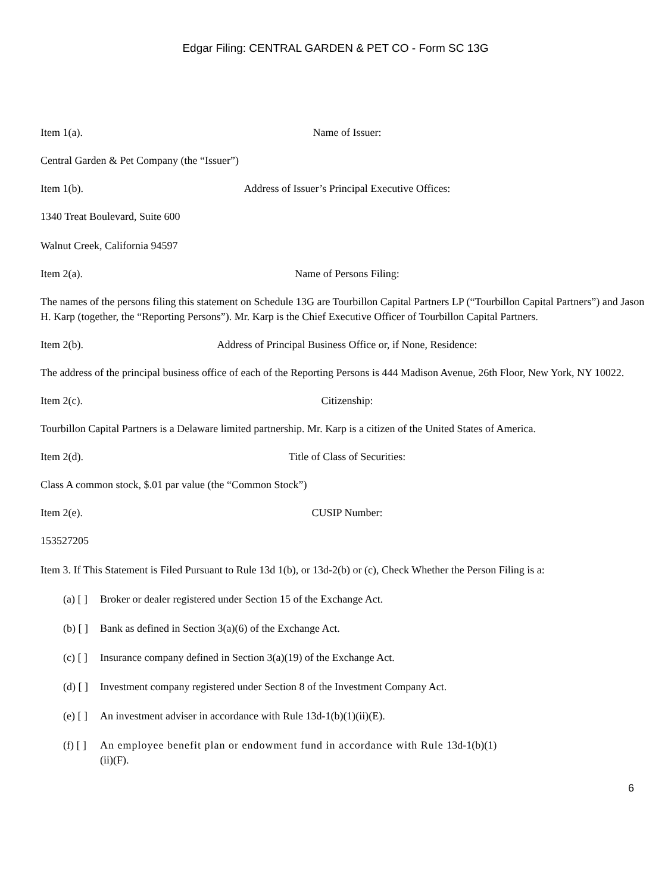Edgar Filing: CENTRAL GARDEN & PET CO - Form SC 13G
Item 1(a). Name of Issuer:
Central Garden & Pet Company (the “Issuer”)
Item 1(b). Address of Issuer’s Principal Executive Offices:
1340 Treat Boulevard, Suite 600
Walnut Creek, California 94597
Item 2(a). Name of Persons Filing:
The names of the persons filing this statement on Schedule 13G are Tourbillon Capital Partners LP (“Tourbillon Capital Partners”) and Jason H. Karp (together, the “Reporting Persons”). Mr. Karp is the Chief Executive Officer of Tourbillon Capital Partners.
Item 2(b). Address of Principal Business Office or, if None, Residence:
The address of the principal business office of each of the Reporting Persons is 444 Madison Avenue, 26th Floor, New York, NY 10022.
Item 2(c). Citizenship:
Tourbillon Capital Partners is a Delaware limited partnership. Mr. Karp is a citizen of the United States of America.
Item 2(d). Title of Class of Securities:
Class A common stock, $.01 par value (the “Common Stock”)
Item 2(e). CUSIP Number:
153527205
Item 3. If This Statement is Filed Pursuant to Rule 13d 1(b), or 13d-2(b) or (c), Check Whether the Person Filing is a:
(a) [ ] Broker or dealer registered under Section 15 of the Exchange Act.
(b) [ ] Bank as defined in Section 3(a)(6) of the Exchange Act.
(c) [ ] Insurance company defined in Section 3(a)(19) of the Exchange Act.
(d) [ ] Investment company registered under Section 8 of the Investment Company Act.
(e) [ ] An investment adviser in accordance with Rule 13d-1(b)(1)(ii)(E).
(f) [ ] An employee benefit plan or endowment fund in accordance with Rule 13d-1(b)(1)(ii)(F).
6